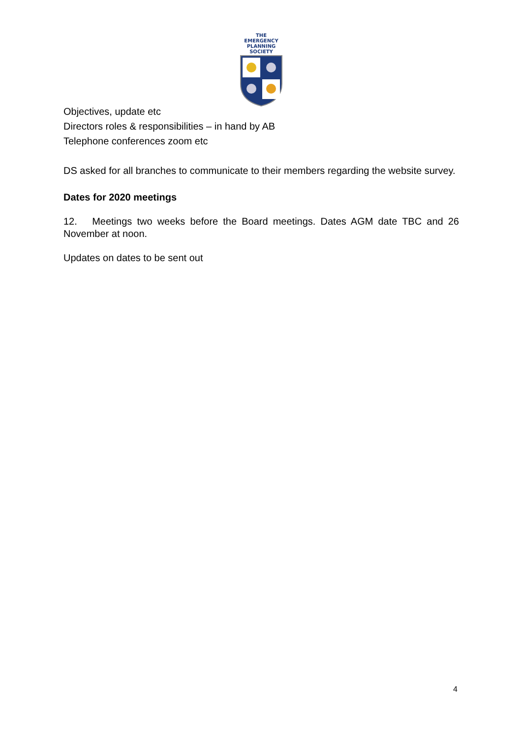THE EMERGENCY
PLANNING SOCIETY
Objectives, update etc
Directors roles & responsibilities – in hand by AB
Telephone conferences zoom etc
DS asked for all branches to communicate to their members regarding the website survey.
Dates for 2020 meetings
12. Meetings two weeks before the Board meetings. Dates AGM date TBC and 26 November at noon.
Updates on dates to be sent out
4